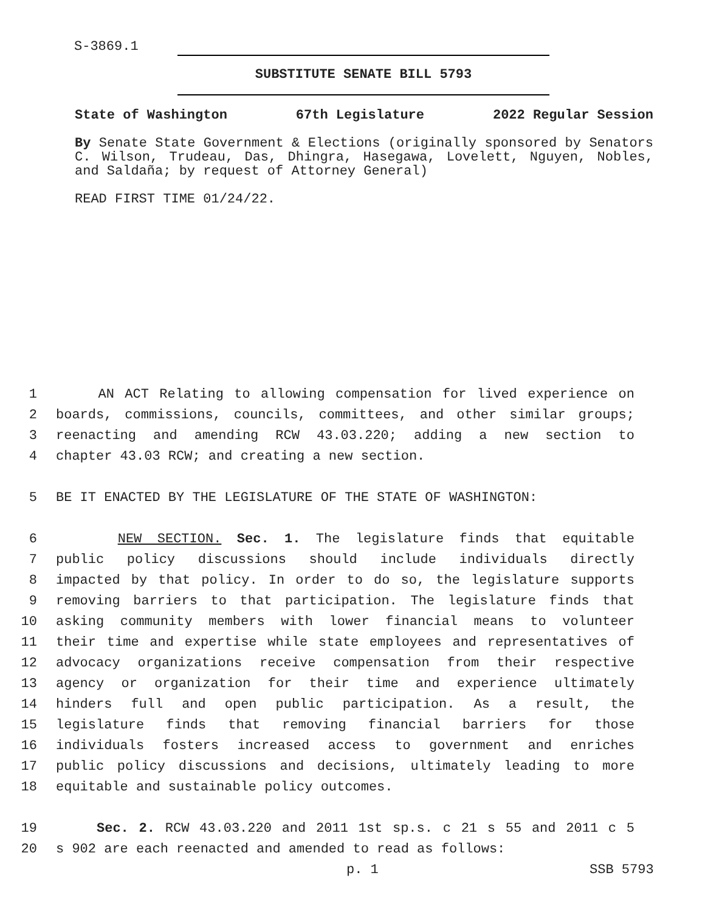S-3869.1
SUBSTITUTE SENATE BILL 5793
State of Washington 67th Legislature 2022 Regular Session
By Senate State Government & Elections (originally sponsored by Senators C. Wilson, Trudeau, Das, Dhingra, Hasegawa, Lovelett, Nguyen, Nobles, and Saldaña; by request of Attorney General)
READ FIRST TIME 01/24/22.
1 AN ACT Relating to allowing compensation for lived experience on
2 boards, commissions, councils, committees, and other similar groups;
3 reenacting and amending RCW 43.03.220; adding a new section to
4 chapter 43.03 RCW; and creating a new section.
5 BE IT ENACTED BY THE LEGISLATURE OF THE STATE OF WASHINGTON:
6 NEW SECTION. Sec. 1. The legislature finds that equitable
7 public policy discussions should include individuals directly
8 impacted by that policy. In order to do so, the legislature supports
9 removing barriers to that participation. The legislature finds that
10 asking community members with lower financial means to volunteer
11 their time and expertise while state employees and representatives of
12 advocacy organizations receive compensation from their respective
13 agency or organization for their time and experience ultimately
14 hinders full and open public participation. As a result, the
15 legislature finds that removing financial barriers for those
16 individuals fosters increased access to government and enriches
17 public policy discussions and decisions, ultimately leading to more
18 equitable and sustainable policy outcomes.
19 Sec. 2. RCW 43.03.220 and 2011 1st sp.s. c 21 s 55 and 2011 c 5
20 s 902 are each reenacted and amended to read as follows:
p. 1 SSB 5793